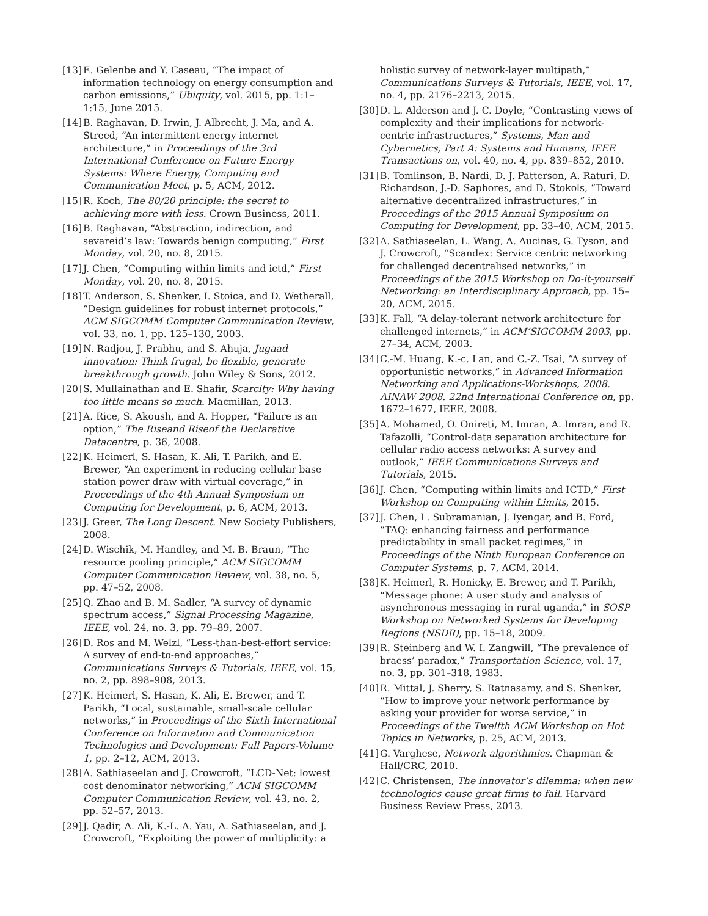[13] E. Gelenbe and Y. Caseau, “The impact of information technology on energy consumption and carbon emissions,” Ubiquity, vol. 2015, pp. 1:1–1:15, June 2015.
[14] B. Raghavan, D. Irwin, J. Albrecht, J. Ma, and A. Streed, “An intermittent energy internet architecture,” in Proceedings of the 3rd International Conference on Future Energy Systems: Where Energy, Computing and Communication Meet, p. 5, ACM, 2012.
[15] R. Koch, The 80/20 principle: the secret to achieving more with less. Crown Business, 2011.
[16] B. Raghavan, “Abstraction, indirection, and sevareid’s law: Towards benign computing,” First Monday, vol. 20, no. 8, 2015.
[17] J. Chen, “Computing within limits and ictd,” First Monday, vol. 20, no. 8, 2015.
[18] T. Anderson, S. Shenker, I. Stoica, and D. Wetherall, “Design guidelines for robust internet protocols,” ACM SIGCOMM Computer Communication Review, vol. 33, no. 1, pp. 125–130, 2003.
[19] N. Radjou, J. Prabhu, and S. Ahuja, Jugaad innovation: Think frugal, be flexible, generate breakthrough growth. John Wiley & Sons, 2012.
[20] S. Mullainathan and E. Shafir, Scarcity: Why having too little means so much. Macmillan, 2013.
[21] A. Rice, S. Akoush, and A. Hopper, “Failure is an option,” The Riseand Riseof the Declarative Datacentre, p. 36, 2008.
[22] K. Heimerl, S. Hasan, K. Ali, T. Parikh, and E. Brewer, “An experiment in reducing cellular base station power draw with virtual coverage,” in Proceedings of the 4th Annual Symposium on Computing for Development, p. 6, ACM, 2013.
[23] J. Greer, The Long Descent. New Society Publishers, 2008.
[24] D. Wischik, M. Handley, and M. B. Braun, “The resource pooling principle,” ACM SIGCOMM Computer Communication Review, vol. 38, no. 5, pp. 47–52, 2008.
[25] Q. Zhao and B. M. Sadler, “A survey of dynamic spectrum access,” Signal Processing Magazine, IEEE, vol. 24, no. 3, pp. 79–89, 2007.
[26] D. Ros and M. Welzl, “Less-than-best-effort service: A survey of end-to-end approaches,” Communications Surveys & Tutorials, IEEE, vol. 15, no. 2, pp. 898–908, 2013.
[27] K. Heimerl, S. Hasan, K. Ali, E. Brewer, and T. Parikh, “Local, sustainable, small-scale cellular networks,” in Proceedings of the Sixth International Conference on Information and Communication Technologies and Development: Full Papers-Volume 1, pp. 2–12, ACM, 2013.
[28] A. Sathiaseelan and J. Crowcroft, “LCD-Net: lowest cost denominator networking,” ACM SIGCOMM Computer Communication Review, vol. 43, no. 2, pp. 52–57, 2013.
[29] J. Qadir, A. Ali, K.-L. A. Yau, A. Sathiaseelan, and J. Crowcroft, “Exploiting the power of multiplicity: a
holistic survey of network-layer multipath,” Communications Surveys & Tutorials, IEEE, vol. 17, no. 4, pp. 2176–2213, 2015.
[30] D. L. Alderson and J. C. Doyle, “Contrasting views of complexity and their implications for network-centric infrastructures,” Systems, Man and Cybernetics, Part A: Systems and Humans, IEEE Transactions on, vol. 40, no. 4, pp. 839–852, 2010.
[31] B. Tomlinson, B. Nardi, D. J. Patterson, A. Raturi, D. Richardson, J.-D. Saphores, and D. Stokols, “Toward alternative decentralized infrastructures,” in Proceedings of the 2015 Annual Symposium on Computing for Development, pp. 33–40, ACM, 2015.
[32] A. Sathiaseelan, L. Wang, A. Aucinas, G. Tyson, and J. Crowcroft, “Scandex: Service centric networking for challenged decentralised networks,” in Proceedings of the 2015 Workshop on Do-it-yourself Networking: an Interdisciplinary Approach, pp. 15–20, ACM, 2015.
[33] K. Fall, “A delay-tolerant network architecture for challenged internets,” in ACM’SIGCOMM 2003, pp. 27–34, ACM, 2003.
[34] C.-M. Huang, K.-c. Lan, and C.-Z. Tsai, “A survey of opportunistic networks,” in Advanced Information Networking and Applications-Workshops, 2008. AINAW 2008. 22nd International Conference on, pp. 1672–1677, IEEE, 2008.
[35] A. Mohamed, O. Onireti, M. Imran, A. Imran, and R. Tafazolli, “Control-data separation architecture for cellular radio access networks: A survey and outlook,” IEEE Communications Surveys and Tutorials, 2015.
[36] J. Chen, “Computing within limits and ICTD,” First Workshop on Computing within Limits, 2015.
[37] J. Chen, L. Subramanian, J. Iyengar, and B. Ford, “TAQ: enhancing fairness and performance predictability in small packet regimes,” in Proceedings of the Ninth European Conference on Computer Systems, p. 7, ACM, 2014.
[38] K. Heimerl, R. Honicky, E. Brewer, and T. Parikh, “Message phone: A user study and analysis of asynchronous messaging in rural uganda,” in SOSP Workshop on Networked Systems for Developing Regions (NSDR), pp. 15–18, 2009.
[39] R. Steinberg and W. I. Zangwill, “The prevalence of braess’ paradox,” Transportation Science, vol. 17, no. 3, pp. 301–318, 1983.
[40] R. Mittal, J. Sherry, S. Ratnasamy, and S. Shenker, “How to improve your network performance by asking your provider for worse service,” in Proceedings of the Twelfth ACM Workshop on Hot Topics in Networks, p. 25, ACM, 2013.
[41] G. Varghese, Network algorithmics. Chapman & Hall/CRC, 2010.
[42] C. Christensen, The innovator’s dilemma: when new technologies cause great firms to fail. Harvard Business Review Press, 2013.